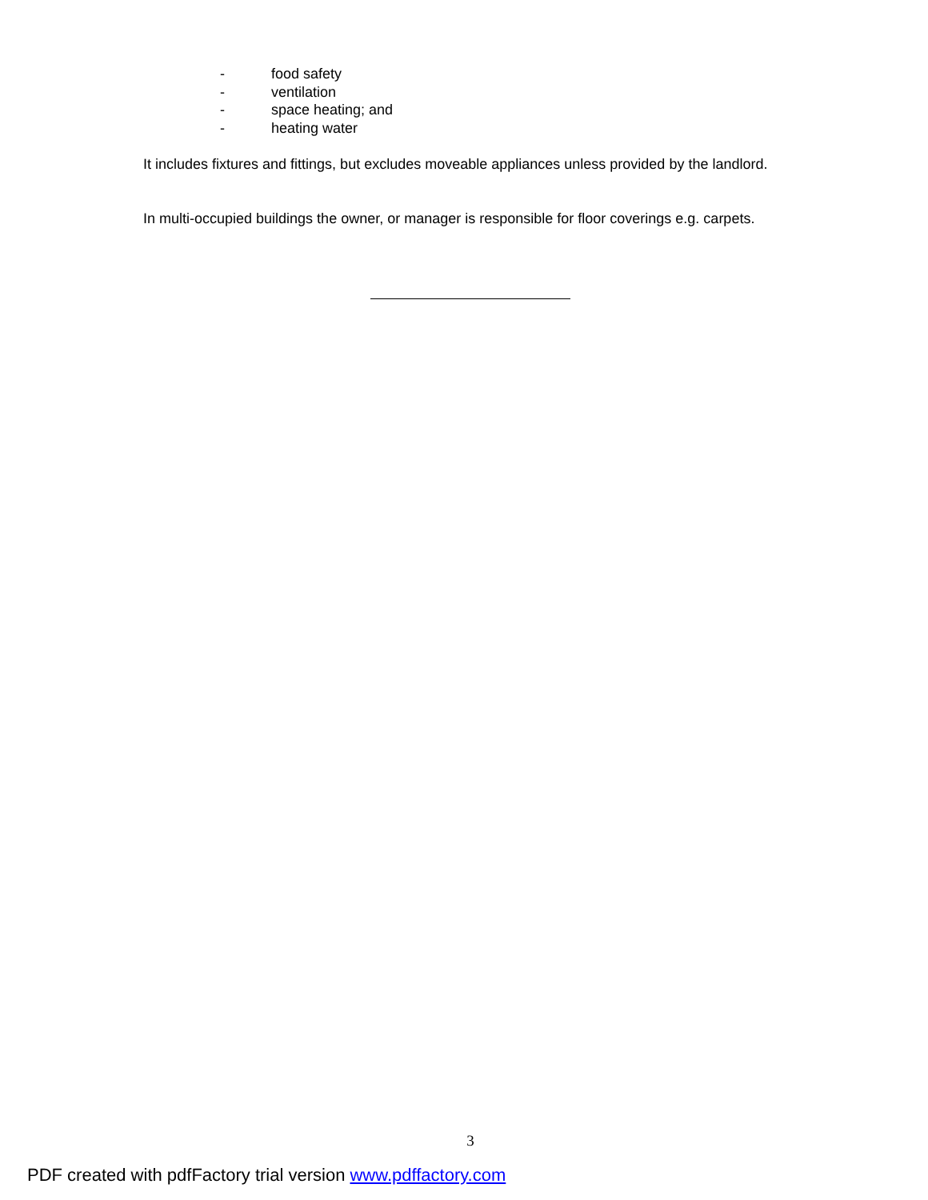- food safety
- ventilation
- space heating; and
- heating water
It includes fixtures and fittings, but excludes moveable appliances unless provided by the landlord.
In multi-occupied buildings the owner, or manager is responsible for floor coverings e.g. carpets.
3
PDF created with pdfFactory trial version www.pdffactory.com